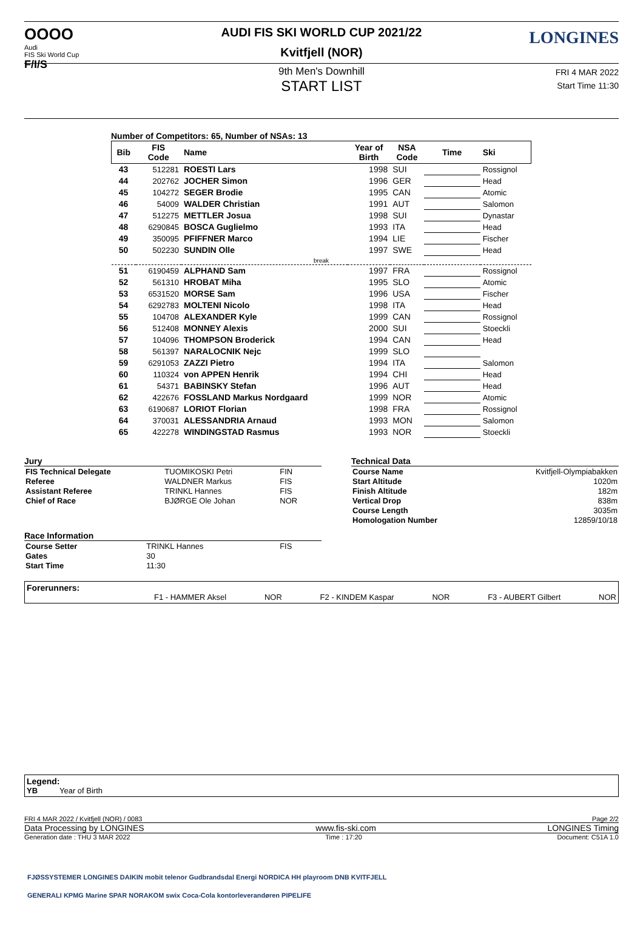OOOO
Audi
FIS Ski World Cup
F/I/S
LONGINES
AUDI FIS SKI WORLD CUP 2021/22
Kvitfjell (NOR)
9th Men's Downhill
START LIST
FRI 4 MAR 2022
Start Time 11:30
Number of Competitors: 65, Number of NSAs: 13
| Bib | FIS Code | Name | Year of Birth | NSA Code | Time | Ski |
| --- | --- | --- | --- | --- | --- | --- |
| 43 | 512281 | ROESTI Lars | 1998 | SUI | | Rossignol |
| 44 | 202762 | JOCHER Simon | 1996 | GER | | Head |
| 45 | 104272 | SEGER Brodie | 1995 | CAN | | Atomic |
| 46 | 54009 | WALDER Christian | 1991 | AUT | | Salomon |
| 47 | 512275 | METTLER Josua | 1998 | SUI | | Dynastar |
| 48 | 6290845 | BOSCA Guglielmo | 1993 | ITA | | Head |
| 49 | 350095 | PFIFFNER Marco | 1994 | LIE | | Fischer |
| 50 | 502230 | SUNDIN Olle | 1997 | SWE | | Head |
| break | | | | | | |
| 51 | 6190459 | ALPHAND Sam | 1997 | FRA | | Rossignol |
| 52 | 561310 | HROBAT Miha | 1995 | SLO | | Atomic |
| 53 | 6531520 | MORSE Sam | 1996 | USA | | Fischer |
| 54 | 6292783 | MOLTENI Nicolo | 1998 | ITA | | Head |
| 55 | 104708 | ALEXANDER Kyle | 1999 | CAN | | Rossignol |
| 56 | 512408 | MONNEY Alexis | 2000 | SUI | | Stoeckli |
| 57 | 104096 | THOMPSON Broderick | 1994 | CAN | | Head |
| 58 | 561397 | NARALOCNIK Nejc | 1999 | SLO | | |
| 59 | 6291053 | ZAZZI Pietro | 1994 | ITA | | Salomon |
| 60 | 110324 | von APPEN Henrik | 1994 | CHI | | Head |
| 61 | 54371 | BABINSKY Stefan | 1996 | AUT | | Head |
| 62 | 422676 | FOSSLAND Markus Nordgaard | 1999 | NOR | | Atomic |
| 63 | 6190687 | LORIOT Florian | 1998 | FRA | | Rossignol |
| 64 | 370031 | ALESSANDRIA Arnaud | 1993 | MON | | Salomon |
| 65 | 422278 | WINDINGSTAD Rasmus | 1993 | NOR | | Stoeckli |
Jury
| FIS Technical Delegate | TUOMIKOSKI Petri | FIN |
| Referee | WALDNER Markus | FIS |
| Assistant Referee | TRINKL Hannes | FIS |
| Chief of Race | BJØRGE Ole Johan | NOR |
Race Information
| Course Setter | TRINKL Hannes | FIS |
| Gates | 30 | |
| Start Time | 11:30 | |
Technical Data
| Course Name | Kvitfjell-Olympiabakken |
| Start Altitude | 1020m |
| Finish Altitude | 182m |
| Vertical Drop | 838m |
| Course Length | 3035m |
| Homologation Number | 12859/10/18 |
Forerunners:
F1 - HAMMER Aksel NOR F2 - KINDEM Kaspar NOR F3 - AUBERT Gilbert NOR
Legend:
YB Year of Birth
FRI 4 MAR 2022 / Kvitfjell (NOR) / 0083 Page 2/2
Data Processing by LONGINES www.fis-ski.com LONGINES Timing
Generation date : THU 3 MAR 2022 Time : 17:20 Document: C51A 1.0
FJØSSYSTEMER LONGINES DAIKIN mobit telenor Gudbrandsdal Energi NORDICA HH playroom DNB KVITFJELL
GENERALI KPMG Marine SPAR NORAKOM swix Coca-Cola kontorleverandøren PIPELIFE